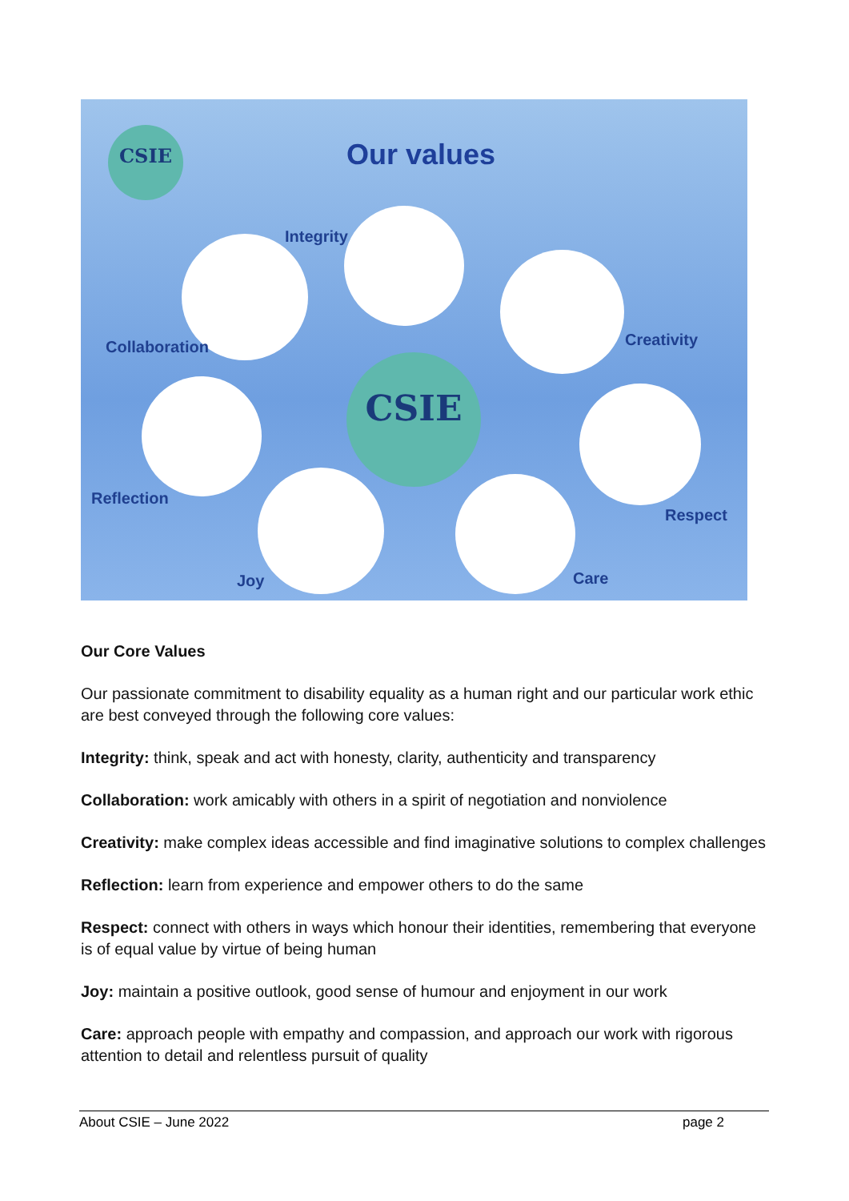CSIE
Our values
Integrity
Collaboration Creativity
CSIE
Reflection
Respect
Joy Care
Our Core Values
Our passionate commitment to disability equality as a human right and our particular work ethic are best conveyed through the following core values:
Integrity: think, speak and act with honesty, clarity, authenticity and transparency
Collaboration: work amicably with others in a spirit of negotiation and nonviolence
Creativity: make complex ideas accessible and find imaginative solutions to complex challenges
Reflection: learn from experience and empower others to do the same
Respect: connect with others in ways which honour their identities, remembering that everyone is of equal value by virtue of being human
Joy: maintain a positive outlook, good sense of humour and enjoyment in our work
Care: approach people with empathy and compassion, and approach our work with rigorous attention to detail and relentless pursuit of quality
About CSIE – June 2022 page 2